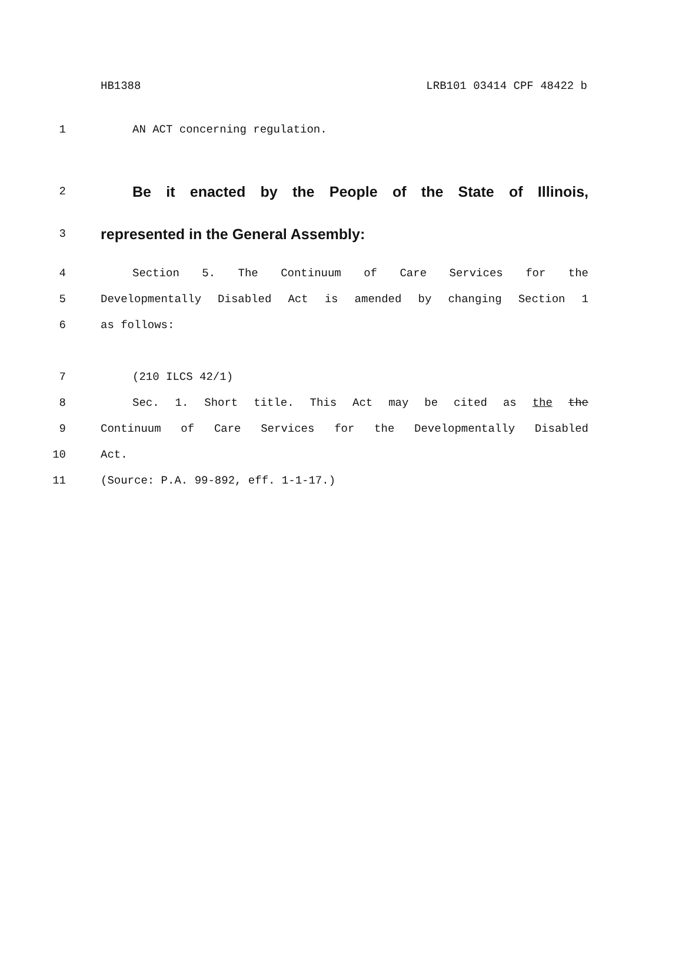HB1388 LRB101 03414 CPF 48422 b
1 AN ACT concerning regulation.
2
Be it enacted by the People of the State of Illinois,
3
represented in the General Assembly:
4 Section 5. The Continuum of Care Services for the
5 Developmentally Disabled Act is amended by changing Section 1
6 as follows:
7 (210 ILCS 42/1)
8 Sec. 1. Short title. This Act may be cited as the the
9 Continuum of Care Services for the Developmentally Disabled
10 Act.
11 (Source: P.A. 99-892, eff. 1-1-17.)